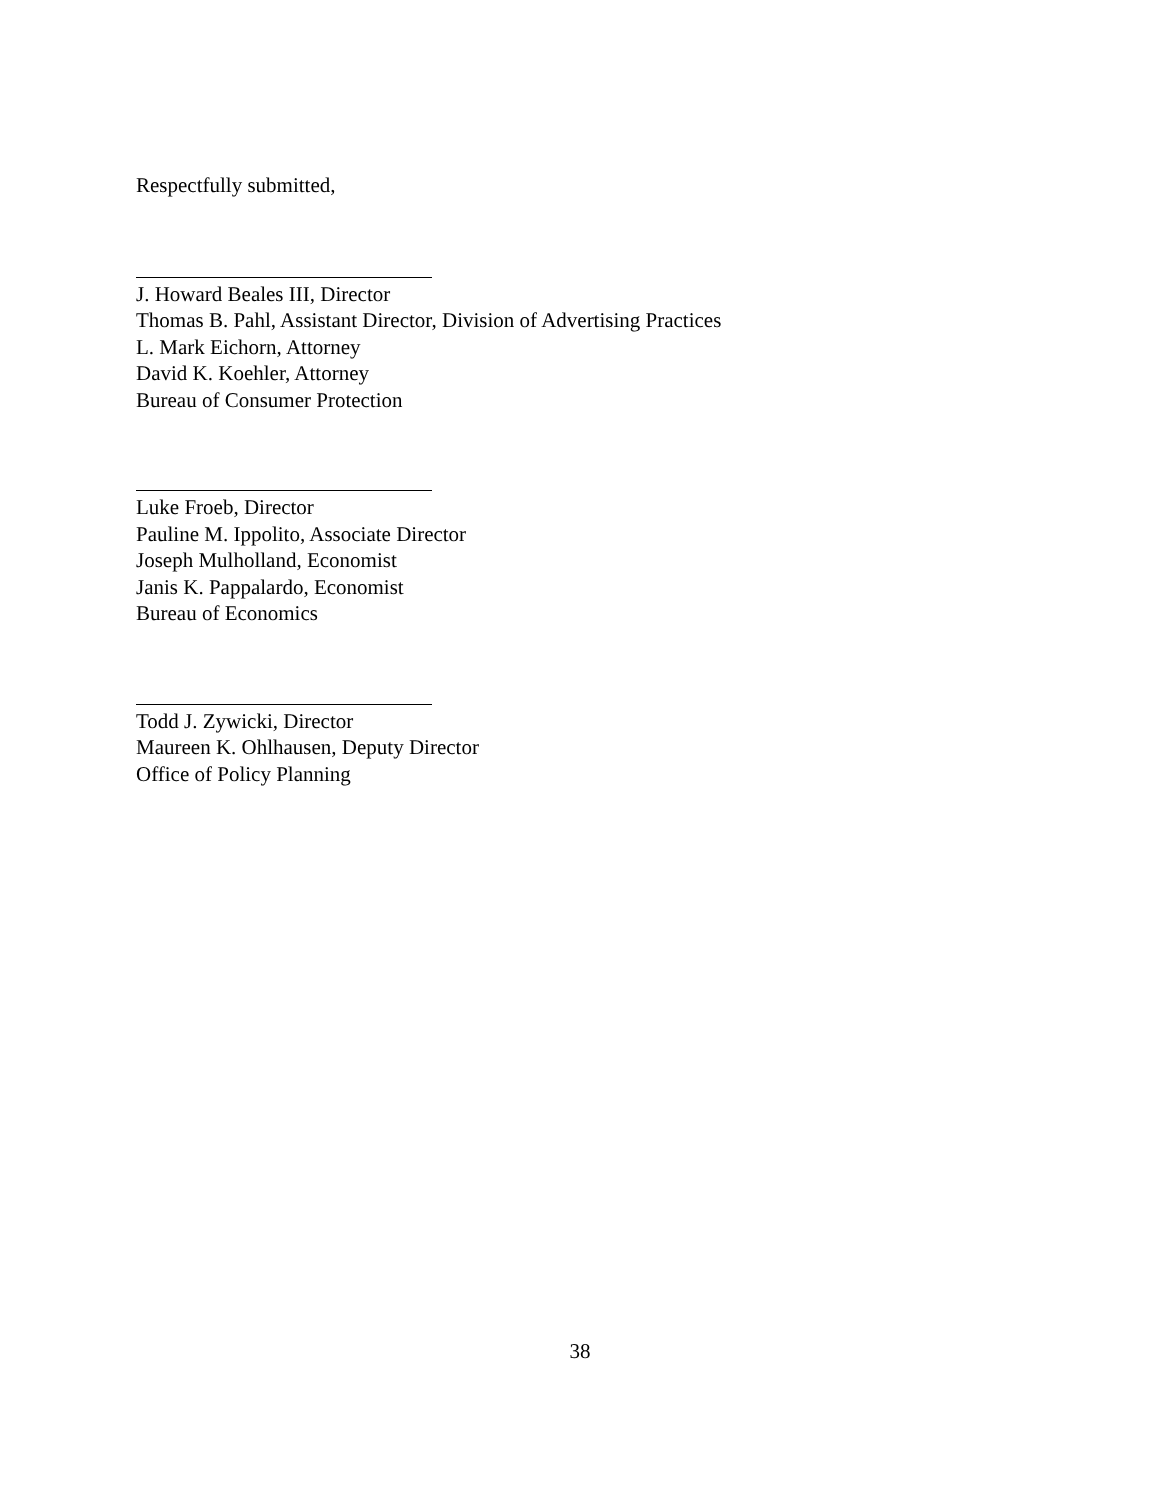Respectfully submitted,
J. Howard Beales III, Director
Thomas B. Pahl, Assistant Director, Division of Advertising Practices
L. Mark Eichorn, Attorney
David K. Koehler, Attorney
Bureau of Consumer Protection
Luke Froeb, Director
Pauline M. Ippolito, Associate Director
Joseph Mulholland, Economist
Janis K. Pappalardo, Economist
Bureau of Economics
Todd J. Zywicki, Director
Maureen K. Ohlhausen, Deputy Director
Office of Policy Planning
38